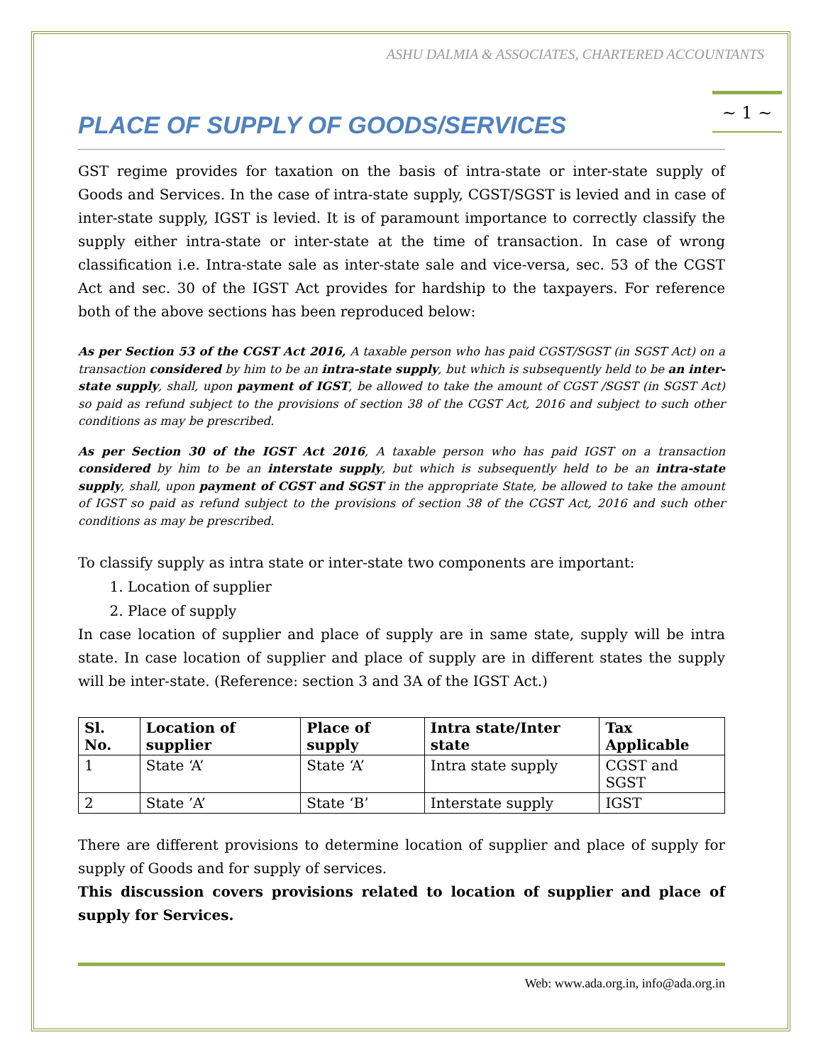ASHU DALMIA & ASSOCIATES, CHARTERED ACCOUNTANTS
~ 1 ~
PLACE OF SUPPLY OF GOODS/SERVICES
GST regime provides for taxation on the basis of intra-state or inter-state supply of Goods and Services. In the case of intra-state supply, CGST/SGST is levied and in case of inter-state supply, IGST is levied. It is of paramount importance to correctly classify the supply either intra-state or inter-state at the time of transaction. In case of wrong classification i.e. Intra-state sale as inter-state sale and vice-versa, sec. 53 of the CGST Act and sec. 30 of the IGST Act provides for hardship to the taxpayers. For reference both of the above sections has been reproduced below:
As per Section 53 of the CGST Act 2016, A taxable person who has paid CGST/SGST (in SGST Act) on a transaction considered by him to be an intra-state supply, but which is subsequently held to be an inter-state supply, shall, upon payment of IGST, be allowed to take the amount of CGST /SGST (in SGST Act) so paid as refund subject to the provisions of section 38 of the CGST Act, 2016 and subject to such other conditions as may be prescribed.
As per Section 30 of the IGST Act 2016, A taxable person who has paid IGST on a transaction considered by him to be an interstate supply, but which is subsequently held to be an intra-state supply, shall, upon payment of CGST and SGST in the appropriate State, be allowed to take the amount of IGST so paid as refund subject to the provisions of section 38 of the CGST Act, 2016 and such other conditions as may be prescribed.
To classify supply as intra state or inter-state two components are important:
1. Location of supplier
2. Place of supply
In case location of supplier and place of supply are in same state, supply will be intra state. In case location of supplier and place of supply are in different states the supply will be inter-state. (Reference: section 3 and 3A of the IGST Act.)
| Sl. No. | Location of supplier | Place of supply | Intra state/Inter state | Tax Applicable |
| --- | --- | --- | --- | --- |
| 1 | State ‘A’ | State ‘A’ | Intra state supply | CGST and SGST |
| 2 | State ’A’ | State ‘B’ | Interstate supply | IGST |
There are different provisions to determine location of supplier and place of supply for supply of Goods and for supply of services.
This discussion covers provisions related to location of supplier and place of supply for Services.
Web: www.ada.org.in, info@ada.org.in